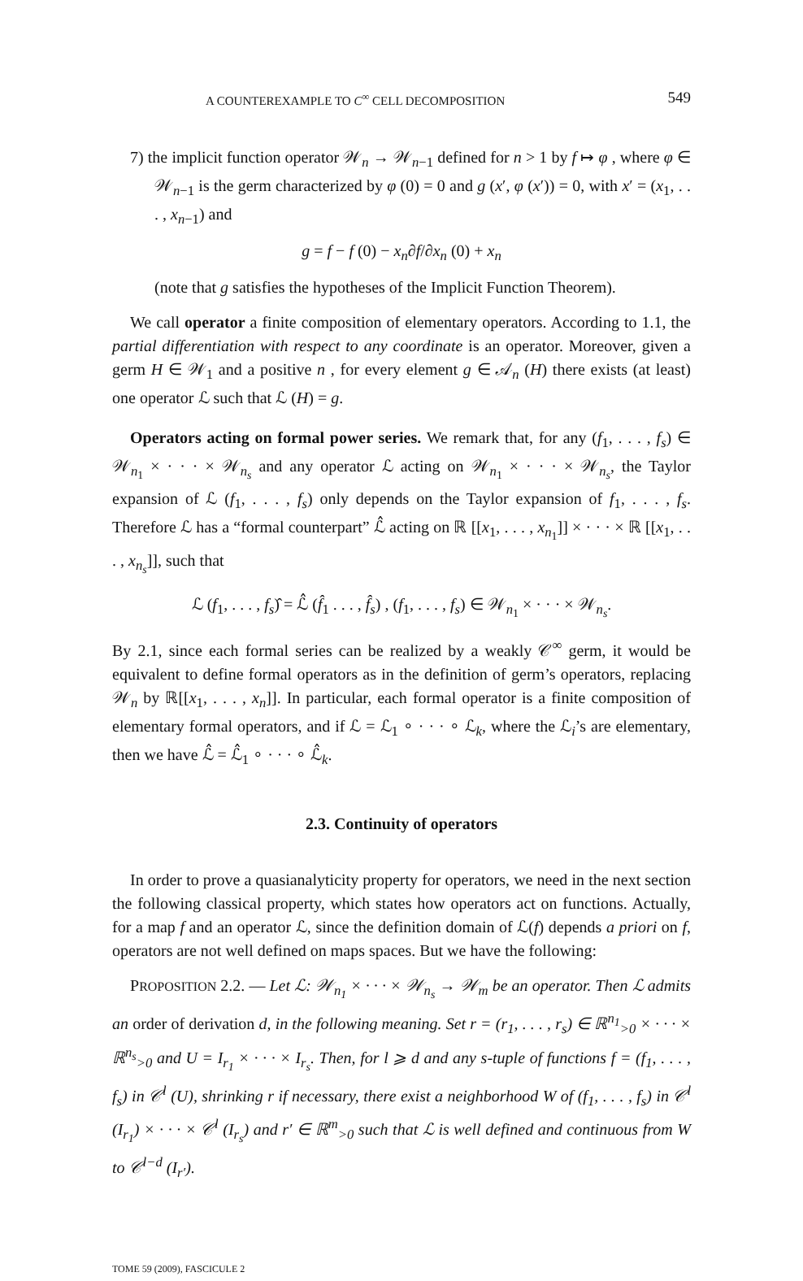A COUNTEREXAMPLE TO C<sup>∞</sup> CELL DECOMPOSITION 549
7) the implicit function operator 𝒲<sub>n</sub> → 𝒲<sub>n−1</sub> defined for n > 1 by f ↦ φ , where φ ∈ 𝒲<sub>n−1</sub> is the germ characterized by φ (0) = 0 and g (x′, φ (x′)) = 0, with x′ = (x<sub>1</sub>, . . . , x<sub>n−1</sub>) and
g = f − f (0) − x<sub>n</sub>∂f/∂x<sub>n</sub> (0) + x<sub>n</sub>
(note that g satisfies the hypotheses of the Implicit Function Theorem).
We call operator a finite composition of elementary operators. According to 1.1, the partial differentiation with respect to any coordinate is an operator. Moreover, given a germ H ∈ 𝒲<sub>1</sub> and a positive n , for every element g ∈ 𝒜<sub>n</sub> (H) there exists (at least) one operator ℒ such that ℒ (H) = g.
Operators acting on formal power series. We remark that, for any (f<sub>1</sub>, . . . , f<sub>s</sub>) ∈ 𝒲<sub>n<sub>1</sub></sub> × · · · × 𝒲<sub>n<sub>s</sub></sub> and any operator ℒ acting on 𝒲<sub>n<sub>1</sub></sub> × · · · × 𝒲<sub>n<sub>s</sub></sub>, the Taylor expansion of ℒ (f<sub>1</sub>, . . . , f<sub>s</sub>) only depends on the Taylor expansion of f<sub>1</sub>, . . . , f<sub>s</sub>. Therefore ℒ has a “formal counterpart” ℒ̂ acting on ℝ [[x<sub>1</sub>, . . . , x<sub>n<sub>1</sub></sub>]] × · · · × ℝ [[x<sub>1</sub>, . . . , x<sub>n<sub>s</sub></sub>]], such that
ℒ (f<sub>1</sub>, . . . , f<sub>s</sub>)̂ = ℒ̂ (f̂<sub>1</sub> . . . , f̂<sub>s</sub>) , (f<sub>1</sub>, . . . , f<sub>s</sub>) ∈ 𝒲<sub>n<sub>1</sub></sub> × · · · × 𝒲<sub>n<sub>s</sub></sub>.
By 2.1, since each formal series can be realized by a weakly 𝒞<sup>∞</sup> germ, it would be equivalent to define formal operators as in the definition of germ’s operators, replacing 𝒲<sub>n</sub> by ℝ[[x<sub>1</sub>, . . . , x<sub>n</sub>]]. In particular, each formal operator is a finite composition of elementary formal operators, and if ℒ = ℒ<sub>1</sub> ∘ · · · ∘ ℒ<sub>k</sub>, where the ℒ<sub>i</sub>’s are elementary, then we have ℒ̂ = ℒ̂<sub>1</sub> ∘ · · · ∘ ℒ̂<sub>k</sub>.
2.3. Continuity of operators
In order to prove a quasianalyticity property for operators, we need in the next section the following classical property, which states how operators act on functions. Actually, for a map f and an operator ℒ, since the definition domain of ℒ(f) depends a priori on f, operators are not well defined on maps spaces. But we have the following:
PROPOSITION 2.2. — Let ℒ: 𝒲<sub>n<sub>1</sub></sub> × · · · × 𝒲<sub>n<sub>s</sub></sub> → 𝒲<sub>m</sub> be an operator. Then ℒ admits an order of derivation d, in the following meaning. Set r = (r<sub>1</sub>, . . . , r<sub>s</sub>) ∈ ℝ<sup>n<sub>1</sub></sup><sub>>0</sub> × · · · × ℝ<sup>n<sub>s</sub></sup><sub>>0</sub> and U = I<sub>r<sub>1</sub></sub> × · · · × I<sub>r<sub>s</sub></sub>. Then, for l ⩾ d and any s-tuple of functions f = (f<sub>1</sub>, . . . , f<sub>s</sub>) in 𝒞<sup>l</sup> (U), shrinking r if necessary, there exist a neighborhood W of (f<sub>1</sub>, . . . , f<sub>s</sub>) in 𝒞<sup>l</sup> (I<sub>r<sub>1</sub></sub>) × · · · × 𝒞<sup>l</sup> (I<sub>r<sub>s</sub></sub>) and r′ ∈ ℝ<sup>m</sup><sub>>0</sub> such that ℒ is well defined and continuous from W to 𝒞<sup>l−d</sup> (I<sub>r′</sub>).
TOME 59 (2009), FASCICULE 2